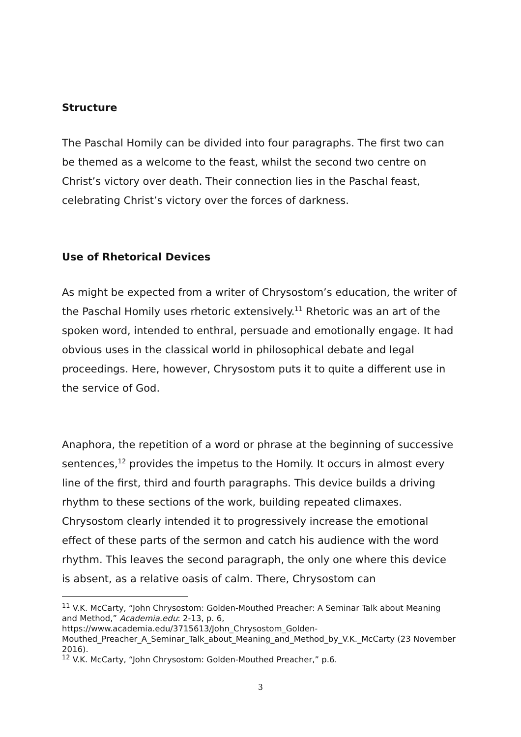Structure
The Paschal Homily can be divided into four paragraphs. The first two can be themed as a welcome to the feast, whilst the second two centre on Christ’s victory over death. Their connection lies in the Paschal feast, celebrating Christ’s victory over the forces of darkness.
Use of Rhetorical Devices
As might be expected from a writer of Chrysostom’s education, the writer of the Paschal Homily uses rhetoric extensively.<sup>11</sup> Rhetoric was an art of the spoken word, intended to enthral, persuade and emotionally engage. It had obvious uses in the classical world in philosophical debate and legal proceedings. Here, however, Chrysostom puts it to quite a different use in the service of God.
Anaphora, the repetition of a word or phrase at the beginning of successive sentences,<sup>12</sup> provides the impetus to the Homily. It occurs in almost every line of the first, third and fourth paragraphs. This device builds a driving rhythm to these sections of the work, building repeated climaxes. Chrysostom clearly intended it to progressively increase the emotional effect of these parts of the sermon and catch his audience with the word rhythm. This leaves the second paragraph, the only one where this device is absent, as a relative oasis of calm. There, Chrysostom can
<sup>11</sup> V.K. McCarty, “John Chrysostom: Golden-Mouthed Preacher: A Seminar Talk about Meaning and Method,” Academia.edu: 2-13, p. 6, https://www.academia.edu/3715613/John_Chrysostom_Golden-Mouthed_Preacher_A_Seminar_Talk_about_Meaning_and_Method_by_V.K._McCarty (23 November 2016).
<sup>12</sup> V.K. McCarty, “John Chrysostom: Golden-Mouthed Preacher,” p.6.
3